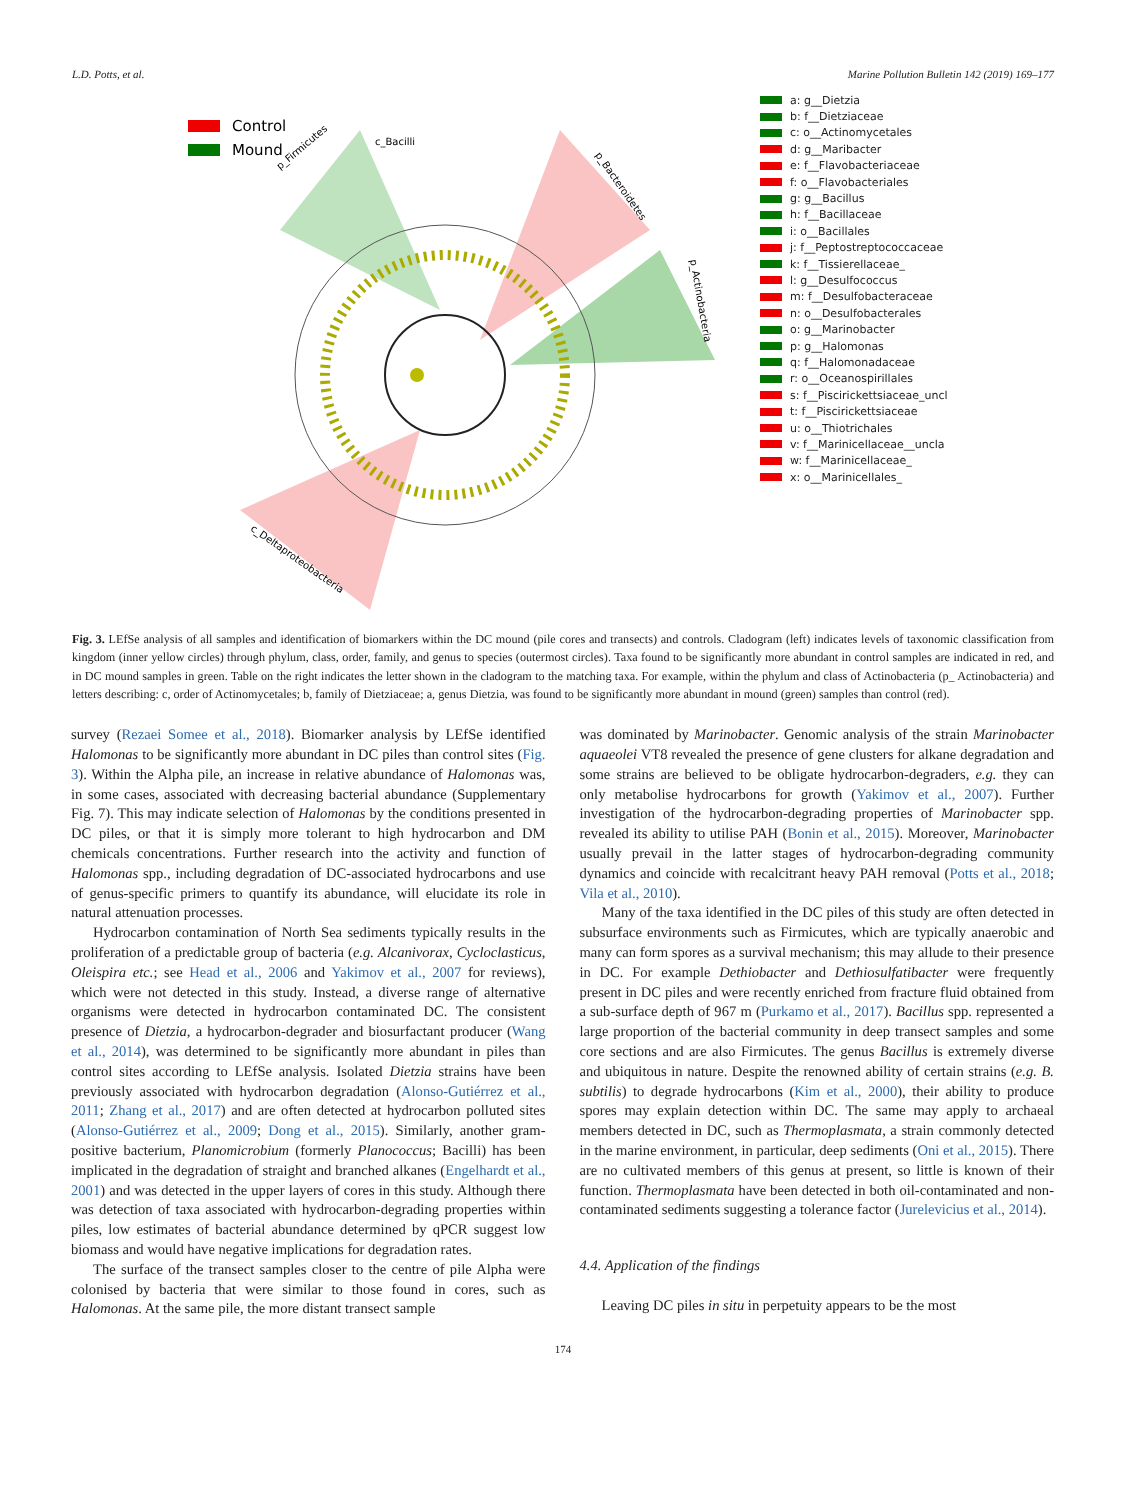L.D. Potts, et al. Marine Pollution Bulletin 142 (2019) 169–177
Control
Mound
p_Firmicutes
c_Bacilli
p_Bacteroidetes
p_Actinobacteria
c_Deltaproteobacteria
a: g__Dietzia
b: f__Dietziaceae
c: o__Actinomycetales
d: g__Maribacter
e: f__Flavobacteriaceae
f: o__Flavobacteriales
g: g__Bacillus
h: f__Bacillaceae
i: o__Bacillales
j: f__Peptostreptococcaceae
k: f__Tissierellaceae_
l: g__Desulfococcus
m: f__Desulfobacteraceae
n: o__Desulfobacterales
o: g__Marinobacter
p: g__Halomonas
q: f__Halomonadaceae
r: o__Oceanospirillales
s: f__Piscirickettsiaceae_uncl
t: f__Piscirickettsiaceae
u: o__Thiotrichales
v: f__Marinicellaceae__uncla
w: f__Marinicellaceae_
x: o__Marinicellales_
Fig. 3. LEfSe analysis of all samples and identification of biomarkers within the DC mound (pile cores and transects) and controls. Cladogram (left) indicates levels of taxonomic classification from kingdom (inner yellow circles) through phylum, class, order, family, and genus to species (outermost circles). Taxa found to be significantly more abundant in control samples are indicated in red, and in DC mound samples in green. Table on the right indicates the letter shown in the cladogram to the matching taxa. For example, within the phylum and class of Actinobacteria (p_ Actinobacteria) and letters describing: c, order of Actinomycetales; b, family of Dietziaceae; a, genus Dietzia, was found to be significantly more abundant in mound (green) samples than control (red).
survey (Rezaei Somee et al., 2018). Biomarker analysis by LEfSe identified Halomonas to be significantly more abundant in DC piles than control sites (Fig. 3). Within the Alpha pile, an increase in relative abundance of Halomonas was, in some cases, associated with decreasing bacterial abundance (Supplementary Fig. 7). This may indicate selection of Halomonas by the conditions presented in DC piles, or that it is simply more tolerant to high hydrocarbon and DM chemicals concentrations. Further research into the activity and function of Halomonas spp., including degradation of DC-associated hydrocarbons and use of genus-specific primers to quantify its abundance, will elucidate its role in natural attenuation processes.
Hydrocarbon contamination of North Sea sediments typically results in the proliferation of a predictable group of bacteria (e.g. Alcanivorax, Cycloclasticus, Oleispira etc.; see Head et al., 2006 and Yakimov et al., 2007 for reviews), which were not detected in this study. Instead, a diverse range of alternative organisms were detected in hydrocarbon contaminated DC. The consistent presence of Dietzia, a hydrocarbon-degrader and biosurfactant producer (Wang et al., 2014), was determined to be significantly more abundant in piles than control sites according to LEfSe analysis. Isolated Dietzia strains have been previously associated with hydrocarbon degradation (Alonso-Gutiérrez et al., 2011; Zhang et al., 2017) and are often detected at hydrocarbon polluted sites (Alonso-Gutiérrez et al., 2009; Dong et al., 2015). Similarly, another gram-positive bacterium, Planomicrobium (formerly Planococcus; Bacilli) has been implicated in the degradation of straight and branched alkanes (Engelhardt et al., 2001) and was detected in the upper layers of cores in this study. Although there was detection of taxa associated with hydrocarbon-degrading properties within piles, low estimates of bacterial abundance determined by qPCR suggest low biomass and would have negative implications for degradation rates.
The surface of the transect samples closer to the centre of pile Alpha were colonised by bacteria that were similar to those found in cores, such as Halomonas. At the same pile, the more distant transect sample
was dominated by Marinobacter. Genomic analysis of the strain Marinobacter aquaeolei VT8 revealed the presence of gene clusters for alkane degradation and some strains are believed to be obligate hydrocarbon-degraders, e.g. they can only metabolise hydrocarbons for growth (Yakimov et al., 2007). Further investigation of the hydrocarbon-degrading properties of Marinobacter spp. revealed its ability to utilise PAH (Bonin et al., 2015). Moreover, Marinobacter usually prevail in the latter stages of hydrocarbon-degrading community dynamics and coincide with recalcitrant heavy PAH removal (Potts et al., 2018; Vila et al., 2010).
Many of the taxa identified in the DC piles of this study are often detected in subsurface environments such as Firmicutes, which are typically anaerobic and many can form spores as a survival mechanism; this may allude to their presence in DC. For example Dethiobacter and Dethiosulfatibacter were frequently present in DC piles and were recently enriched from fracture fluid obtained from a sub-surface depth of 967 m (Purkamo et al., 2017). Bacillus spp. represented a large proportion of the bacterial community in deep transect samples and some core sections and are also Firmicutes. The genus Bacillus is extremely diverse and ubiquitous in nature. Despite the renowned ability of certain strains (e.g. B. subtilis) to degrade hydrocarbons (Kim et al., 2000), their ability to produce spores may explain detection within DC. The same may apply to archaeal members detected in DC, such as Thermoplasmata, a strain commonly detected in the marine environment, in particular, deep sediments (Oni et al., 2015). There are no cultivated members of this genus at present, so little is known of their function. Thermoplasmata have been detected in both oil-contaminated and non-contaminated sediments suggesting a tolerance factor (Jurelevicius et al., 2014).
4.4. Application of the findings
Leaving DC piles in situ in perpetuity appears to be the most
174